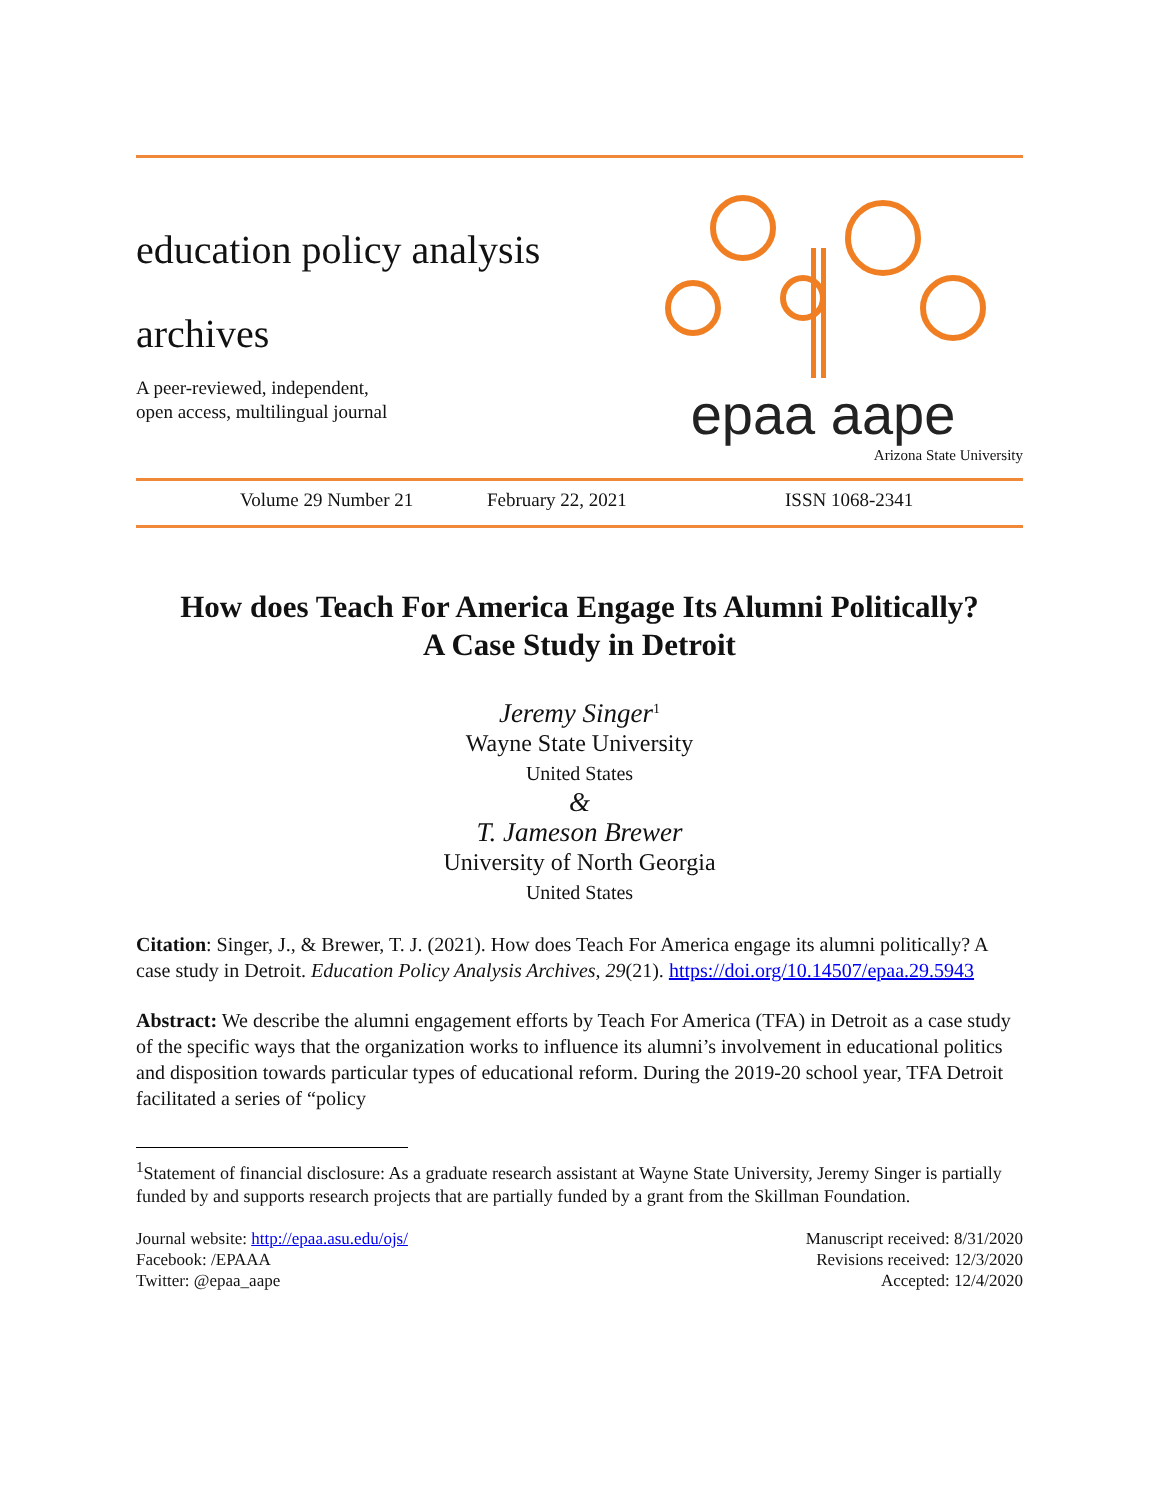education policy analysis
archives
A peer-reviewed, independent,
open access, multilingual journal
epaa aape
Arizona State University
Volume 29 Number 21 February 22, 2021 ISSN 1068-2341
How does Teach For America Engage Its Alumni Politically?
A Case Study in Detroit
Jeremy Singer<sup>1</sup>
Wayne State University
United States
&
T. Jameson Brewer
University of North Georgia
United States
Citation: Singer, J., & Brewer, T. J. (2021). How does Teach For America engage its alumni politically? A case study in Detroit. Education Policy Analysis Archives, 29(21). https://doi.org/10.14507/epaa.29.5943
Abstract: We describe the alumni engagement efforts by Teach For America (TFA) in Detroit as a case study of the specific ways that the organization works to influence its alumni’s involvement in educational politics and disposition towards particular types of educational reform. During the 2019-20 school year, TFA Detroit facilitated a series of “policy
<sup>1</sup> Statement of financial disclosure: As a graduate research assistant at Wayne State University, Jeremy Singer is partially funded by and supports research projects that are partially funded by a grant from the Skillman Foundation.
Journal website: http://epaa.asu.edu/ojs/
Facebook: /EPAAA
Twitter: @epaa_aape
Manuscript received: 8/31/2020
Revisions received: 12/3/2020
Accepted: 12/4/2020